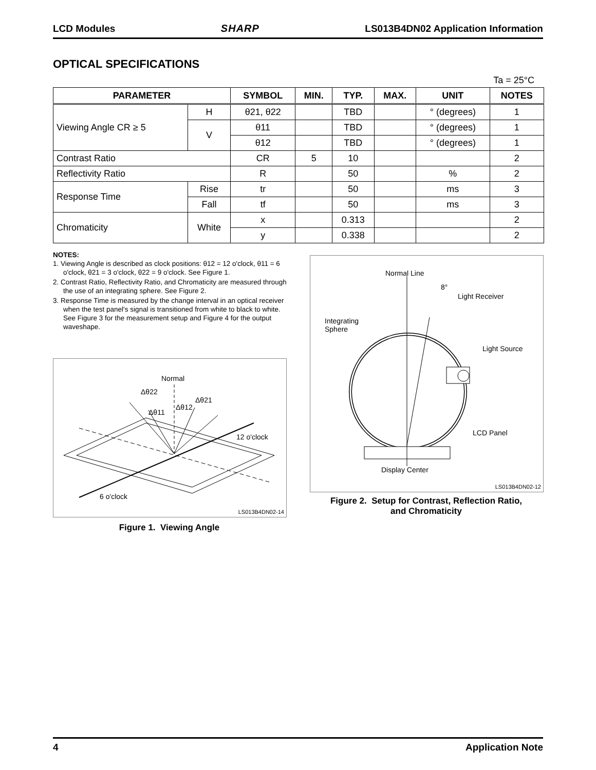LCD Modules SHARP LS013B4DN02 Application Information
OPTICAL SPECIFICATIONS
Ta = 25°C
| PARAMETER | | SYMBOL | MIN. | TYP. | MAX. | UNIT | NOTES |
| --- | --- | --- | --- | --- | --- | --- | --- |
| Viewing Angle CR ≥ 5 | H | θ21, θ22 | | TBD | | ° (degrees) | 1 |
| | V | θ11 | | TBD | | ° (degrees) | 1 |
| | | θ12 | | TBD | | ° (degrees) | 1 |
| Contrast Ratio | | CR | 5 | 10 | | | 2 |
| Reflectivity Ratio | | R | | 50 | | % | 2 |
| Response Time | Rise | tr | | 50 | | ms | 3 |
| | Fall | tf | | 50 | | ms | 3 |
| Chromaticity | White | x | | 0.313 | | | 2 |
| | | y | | 0.338 | | | 2 |
NOTES:
1. Viewing Angle is described as clock positions: θ12 = 12 o'clock, θ11 = 6 o'clock, θ21 = 3 o'clock, θ22 = 9 o'clock. See Figure 1.
2. Contrast Ratio, Reflectivity Ratio, and Chromaticity are measured through the use of an integrating sphere. See Figure 2.
3. Response Time is measured by the change interval in an optical receiver when the test panel's signal is transitioned from white to black to white. See Figure 3 for the measurement setup and Figure 4 for the output waveshape.
Normal
Δθ22
Δθ21
Δθ11
Δθ12
12 o'clock
6 o'clock
LS013B4DN02-14
Figure 1. Viewing Angle
Normal Line
8°
Light Receiver
Integrating
Sphere
Light Source
LCD Panel
Display Center
LS013B4DN02-12
Figure 2. Setup for Contrast, Reflection Ratio,
and Chromaticity
4 Application Note